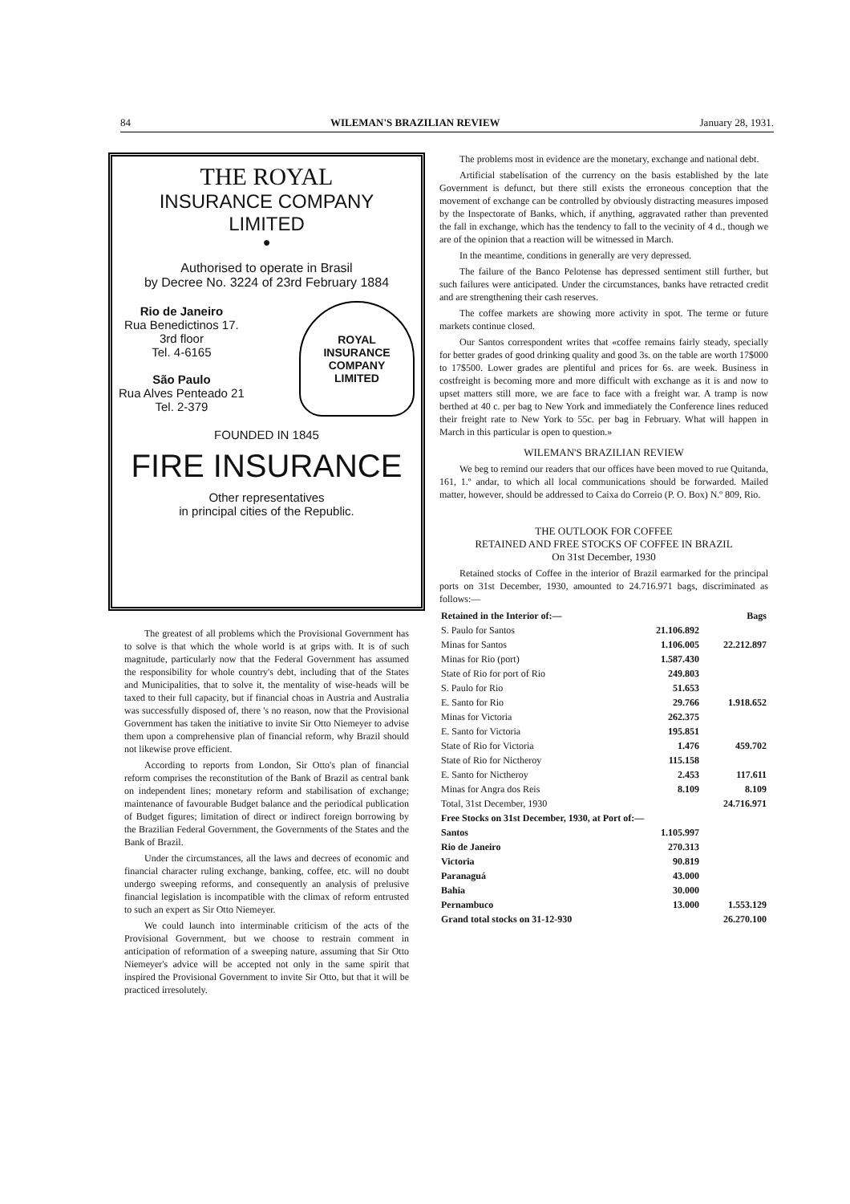84 WILEMAN'S BRAZILIAN REVIEW January 28, 1931.
THE ROYAL
INSURANCE COMPANY
LIMITED
●
Authorised to operate in Brasil
by Decree No. 3224 of 23rd February 1884
Rio de Janeiro
Rua Benedictinos 17.
3rd floor
Tel. 4-6165
São Paulo
Rua Alves Penteado 21
Tel. 2-379
ROYAL
INSURANCE
COMPANY
LIMITED
FOUNDED IN 1845
FIRE INSURANCE
Other representatives
in principal cities of the Republic.
The greatest of all problems which the Provisional Government has to solve is that which the whole world is at grips with. It is of such magnitude, particularly now that the Federal Government has assumed the responsibility for whole country's debt, including that of the States and Municipalities, that to solve it, the mentality of wise-heads will be taxed to their full capacity, but if financial choas in Austria and Australia was successfully disposed of, there 's no reason, now that the Provisional Government has taken the initiative to invite Sir Otto Niemeyer to advise them upon a comprehensive plan of financial reform, why Brazil should not likewise prove efficient.
According to reports from London, Sir Otto's plan of financial reform comprises the reconstitution of the Bank of Brazil as central bank on independent lines; monetary reform and stabilisation of exchange; maintenance of favourable Budget balance and the periodical publication of Budget figures; limitation of direct or indirect foreign borrowing by the Brazilian Federal Government, the Governments of the States and the Bank of Brazil.
Under the circumstances, all the laws and decrees of economic and financial character ruling exchange, banking, coffee, etc. will no doubt undergo sweeping reforms, and consequently an analysis of prelusive financial legislation is incompatible with the climax of reform entrusted to such an expert as Sir Otto Niemeyer.
We could launch into interminable criticism of the acts of the Provisional Government, but we choose to restrain comment in anticipation of reformation of a sweeping nature, assuming that Sir Otto Niemeyer's advice will be accepted not only in the same spirit that inspired the Provisional Government to invite Sir Otto, but that it will be practiced irresolutely.
The problems most in evidence are the monetary, exchange and national debt.
Artificial stabelisation of the currency on the basis established by the late Government is defunct, but there still exists the erroneous conception that the movement of exchange can be controlled by obviously distracting measures imposed by the Inspectorate of Banks, which, if anything, aggravated rather than prevented the fall in exchange, which has the tendency to fall to the vecinity of 4 d., though we are of the opinion that a reaction will be witnessed in March.
In the meantime, conditions in generally are very depressed.
The failure of the Banco Pelotense has depressed sentiment still further, but such failures were anticipated. Under the circumstances, banks have retracted credit and are strengthening their cash reserves.
The coffee markets are showing more activity in spot. The terme or future markets continue closed.
Our Santos correspondent writes that «coffee remains fairly steady, specially for better grades of good drinking quality and good 3s. on the table are worth 17$000 to 17$500. Lower grades are plentiful and prices for 6s. are week. Business in costfreight is becoming more and more difficult with exchange as it is and now to upset matters still more, we are face to face with a freight war. A tramp is now berthed at 40 c. per bag to New York and immediately the Conference lines reduced their freight rate to New York to 55c. per bag in February. What will happen in March in this particular is open to question.»
WILEMAN'S BRAZILIAN REVIEW
We beg to remind our readers that our offices have been moved to rue Quitanda, 161, 1.º andar, to which all local communications should be forwarded. Mailed matter, however, should be addressed to Caixa do Correio (P. O. Box) N.º 809, Rio.
THE OUTLOOK FOR COFFEE
RETAINED AND FREE STOCKS OF COFFEE IN BRAZIL
On 31st December, 1930
Retained stocks of Coffee in the interior of Brazil earmarked for the principal ports on 31st December, 1930, amounted to 24.716.971 bags, discriminated as follows:—
| Retained in the Interior of:— | | Bags |
| --- | --- | --- |
| S. Paulo for Santos | 21.106.892 | |
| Minas for Santos | 1.106.005 | 22.212.897 |
| Minas for Rio (port) | 1.587.430 | |
| State of Rio for port of Rio | 249.803 | |
| S. Paulo for Rio | 51.653 | |
| E. Santo for Rio | 29.766 | 1.918.652 |
| Minas for Victoria | 262.375 | |
| E. Santo for Victoria | 195.851 | |
| State of Rio for Victoria | 1.476 | 459.702 |
| State of Rio for Nictheroy | 115.158 | |
| E. Santo for Nictheroy | 2.453 | 117.611 |
| Minas for Angra dos Reis | 8.109 | 8.109 |
| Total, 31st December, 1930 | | 24.716.971 |
| Free Stocks on 31st December, 1930, at Port of:— | | |
| Santos | 1.105.997 | |
| Rio de Janeiro | 270.313 | |
| Victoria | 90.819 | |
| Paranaguá | 43.000 | |
| Bahia | 30.000 | |
| Pernambuco | 13.000 | 1.553.129 |
| Grand total stocks on 31-12-930 | | 26.270.100 |